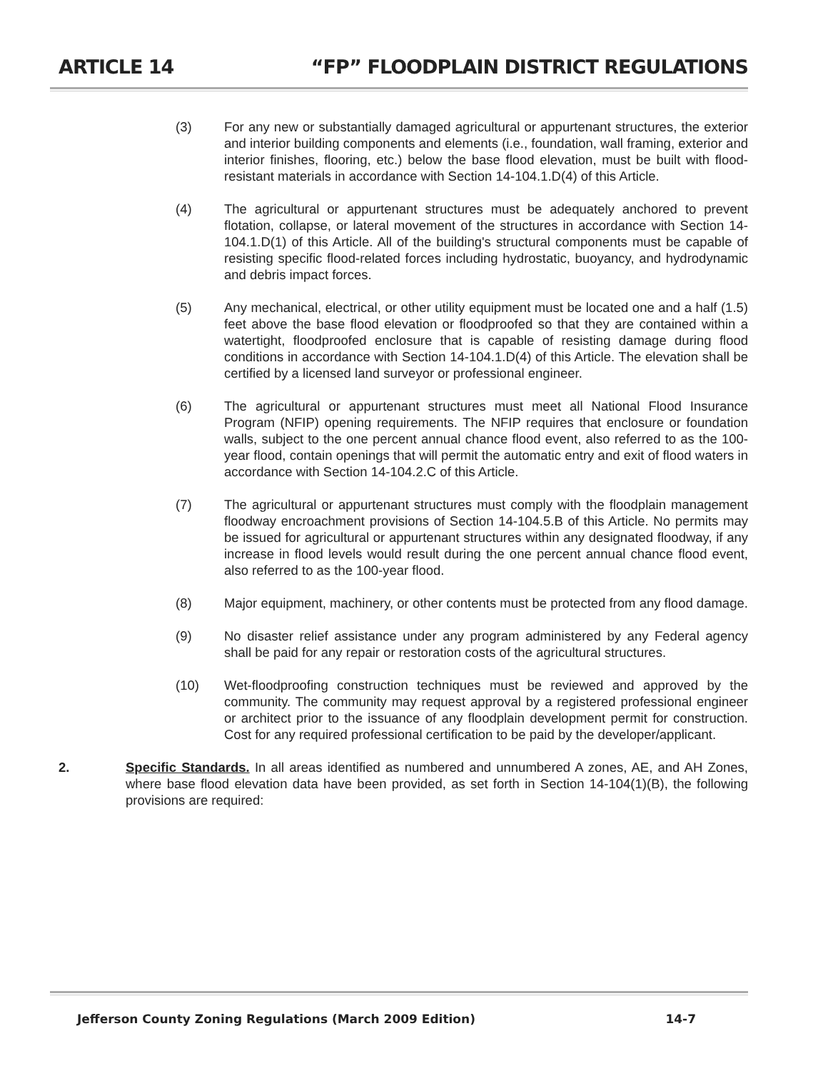ARTICLE 14 “FP” FLOODPLAIN DISTRICT REGULATIONS
(3) For any new or substantially damaged agricultural or appurtenant structures, the exterior and interior building components and elements (i.e., foundation, wall framing, exterior and interior finishes, flooring, etc.) below the base flood elevation, must be built with flood-resistant materials in accordance with Section 14-104.1.D(4) of this Article.
(4) The agricultural or appurtenant structures must be adequately anchored to prevent flotation, collapse, or lateral movement of the structures in accordance with Section 14-104.1.D(1) of this Article. All of the building's structural components must be capable of resisting specific flood-related forces including hydrostatic, buoyancy, and hydrodynamic and debris impact forces.
(5) Any mechanical, electrical, or other utility equipment must be located one and a half (1.5) feet above the base flood elevation or floodproofed so that they are contained within a watertight, floodproofed enclosure that is capable of resisting damage during flood conditions in accordance with Section 14-104.1.D(4) of this Article. The elevation shall be certified by a licensed land surveyor or professional engineer.
(6) The agricultural or appurtenant structures must meet all National Flood Insurance Program (NFIP) opening requirements. The NFIP requires that enclosure or foundation walls, subject to the one percent annual chance flood event, also referred to as the 100-year flood, contain openings that will permit the automatic entry and exit of flood waters in accordance with Section 14-104.2.C of this Article.
(7) The agricultural or appurtenant structures must comply with the floodplain management floodway encroachment provisions of Section 14-104.5.B of this Article. No permits may be issued for agricultural or appurtenant structures within any designated floodway, if any increase in flood levels would result during the one percent annual chance flood event, also referred to as the 100-year flood.
(8) Major equipment, machinery, or other contents must be protected from any flood damage.
(9) No disaster relief assistance under any program administered by any Federal agency shall be paid for any repair or restoration costs of the agricultural structures.
(10) Wet-floodproofing construction techniques must be reviewed and approved by the community. The community may request approval by a registered professional engineer or architect prior to the issuance of any floodplain development permit for construction. Cost for any required professional certification to be paid by the developer/applicant.
2. Specific Standards. In all areas identified as numbered and unnumbered A zones, AE, and AH Zones, where base flood elevation data have been provided, as set forth in Section 14-104(1)(B), the following provisions are required:
Jefferson County Zoning Regulations (March 2009 Edition) 14-7